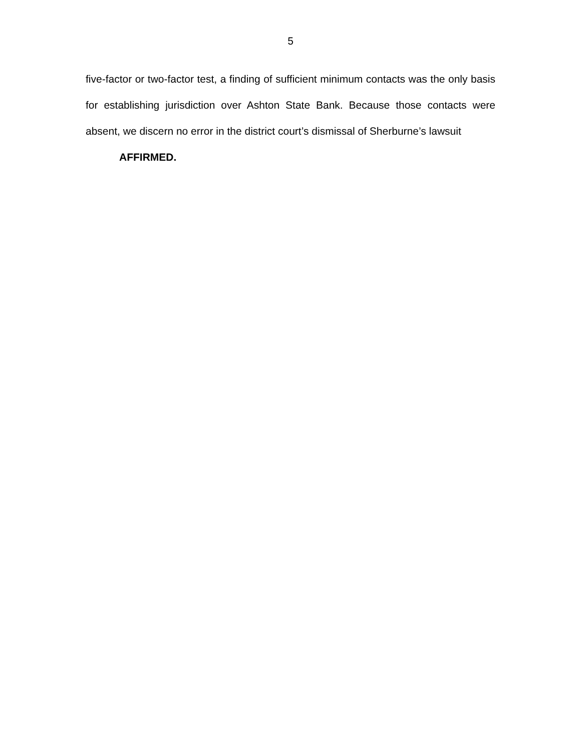5
five-factor or two-factor test, a finding of sufficient minimum contacts was the only basis for establishing jurisdiction over Ashton State Bank. Because those contacts were absent, we discern no error in the district court’s dismissal of Sherburne’s lawsuit
AFFIRMED.